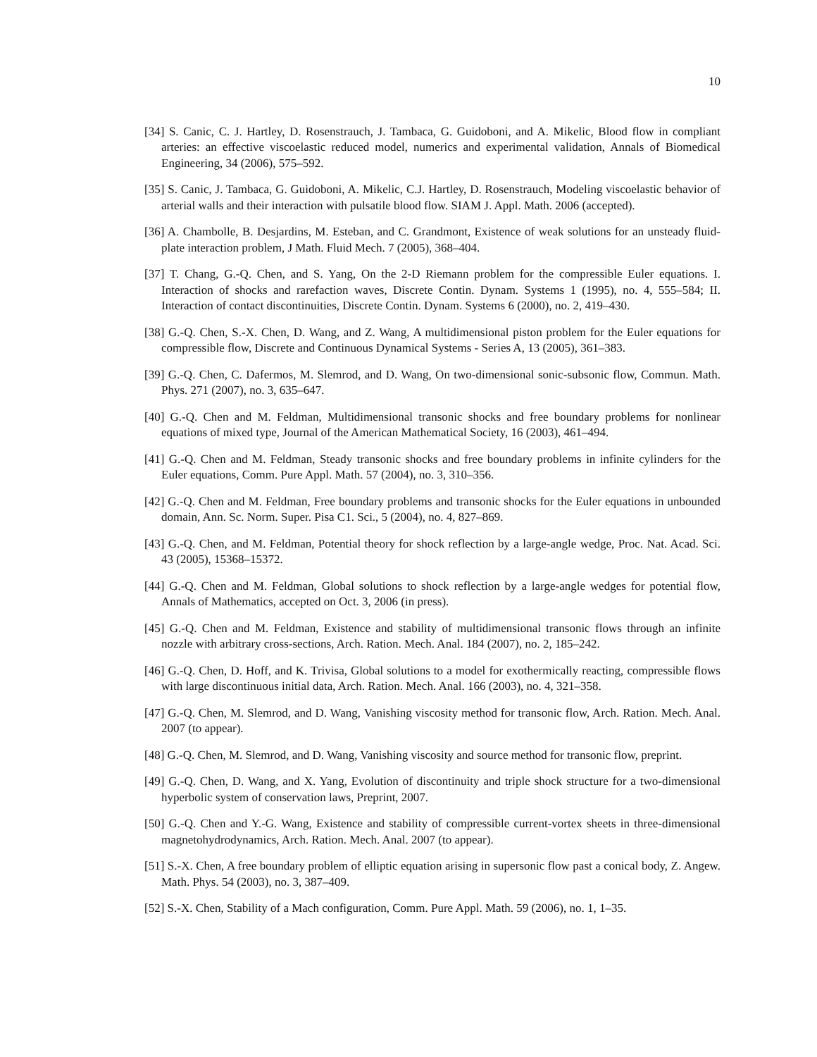10
[34] S. Canic, C. J. Hartley, D. Rosenstrauch, J. Tambaca, G. Guidoboni, and A. Mikelic, Blood flow in compliant arteries: an effective viscoelastic reduced model, numerics and experimental validation, Annals of Biomedical Engineering, 34 (2006), 575–592.
[35] S. Canic, J. Tambaca, G. Guidoboni, A. Mikelic, C.J. Hartley, D. Rosenstrauch, Modeling viscoelastic behavior of arterial walls and their interaction with pulsatile blood flow. SIAM J. Appl. Math. 2006 (accepted).
[36] A. Chambolle, B. Desjardins, M. Esteban, and C. Grandmont, Existence of weak solutions for an unsteady fluid-plate interaction problem, J Math. Fluid Mech. 7 (2005), 368–404.
[37] T. Chang, G.-Q. Chen, and S. Yang, On the 2-D Riemann problem for the compressible Euler equations. I. Interaction of shocks and rarefaction waves, Discrete Contin. Dynam. Systems 1 (1995), no. 4, 555–584; II. Interaction of contact discontinuities, Discrete Contin. Dynam. Systems 6 (2000), no. 2, 419–430.
[38] G.-Q. Chen, S.-X. Chen, D. Wang, and Z. Wang, A multidimensional piston problem for the Euler equations for compressible flow, Discrete and Continuous Dynamical Systems - Series A, 13 (2005), 361–383.
[39] G.-Q. Chen, C. Dafermos, M. Slemrod, and D. Wang, On two-dimensional sonic-subsonic flow, Commun. Math. Phys. 271 (2007), no. 3, 635–647.
[40] G.-Q. Chen and M. Feldman, Multidimensional transonic shocks and free boundary problems for nonlinear equations of mixed type, Journal of the American Mathematical Society, 16 (2003), 461–494.
[41] G.-Q. Chen and M. Feldman, Steady transonic shocks and free boundary problems in infinite cylinders for the Euler equations, Comm. Pure Appl. Math. 57 (2004), no. 3, 310–356.
[42] G.-Q. Chen and M. Feldman, Free boundary problems and transonic shocks for the Euler equations in unbounded domain, Ann. Sc. Norm. Super. Pisa C1. Sci., 5 (2004), no. 4, 827–869.
[43] G.-Q. Chen, and M. Feldman, Potential theory for shock reflection by a large-angle wedge, Proc. Nat. Acad. Sci. 43 (2005), 15368–15372.
[44] G.-Q. Chen and M. Feldman, Global solutions to shock reflection by a large-angle wedges for potential flow, Annals of Mathematics, accepted on Oct. 3, 2006 (in press).
[45] G.-Q. Chen and M. Feldman, Existence and stability of multidimensional transonic flows through an infinite nozzle with arbitrary cross-sections, Arch. Ration. Mech. Anal. 184 (2007), no. 2, 185–242.
[46] G.-Q. Chen, D. Hoff, and K. Trivisa, Global solutions to a model for exothermically reacting, compressible flows with large discontinuous initial data, Arch. Ration. Mech. Anal. 166 (2003), no. 4, 321–358.
[47] G.-Q. Chen, M. Slemrod, and D. Wang, Vanishing viscosity method for transonic flow, Arch. Ration. Mech. Anal. 2007 (to appear).
[48] G.-Q. Chen, M. Slemrod, and D. Wang, Vanishing viscosity and source method for transonic flow, preprint.
[49] G.-Q. Chen, D. Wang, and X. Yang, Evolution of discontinuity and triple shock structure for a two-dimensional hyperbolic system of conservation laws, Preprint, 2007.
[50] G.-Q. Chen and Y.-G. Wang, Existence and stability of compressible current-vortex sheets in three-dimensional magnetohydrodynamics, Arch. Ration. Mech. Anal. 2007 (to appear).
[51] S.-X. Chen, A free boundary problem of elliptic equation arising in supersonic flow past a conical body, Z. Angew. Math. Phys. 54 (2003), no. 3, 387–409.
[52] S.-X. Chen, Stability of a Mach configuration, Comm. Pure Appl. Math. 59 (2006), no. 1, 1–35.